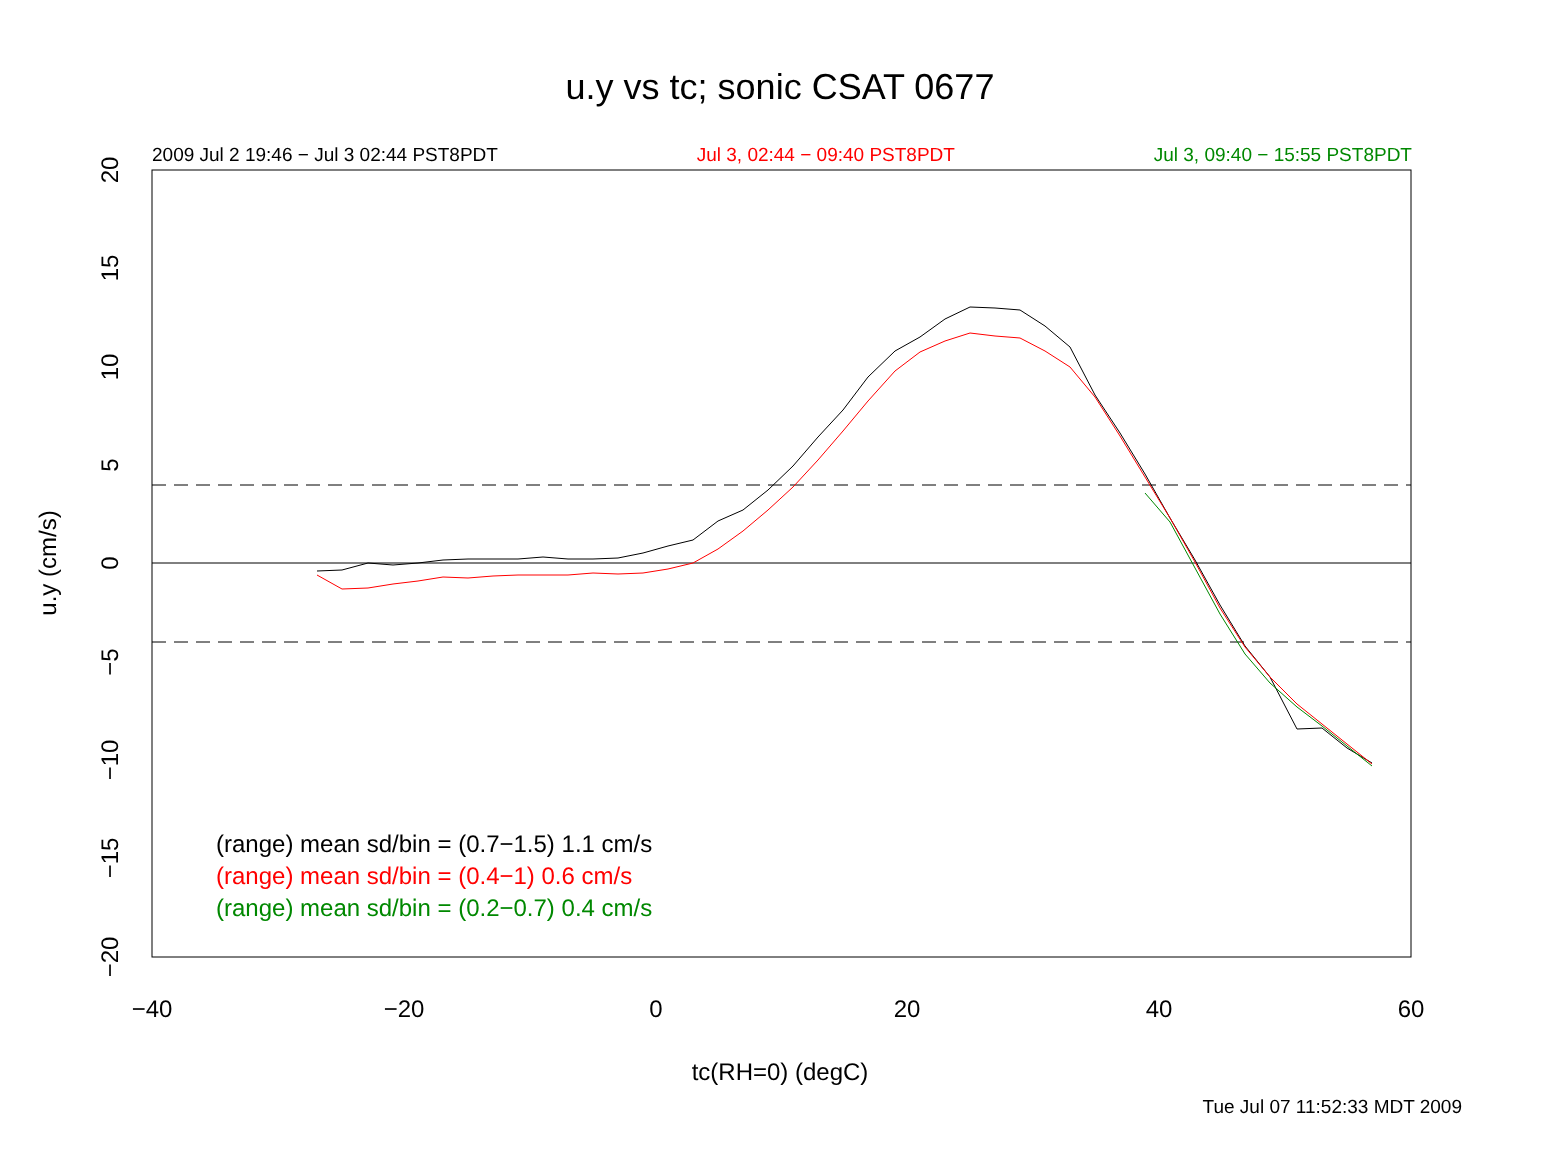−40
−20
0
20
40
60
20
15
10
5
0
−5
−10
−15
−20
u.y (cm/s)
u.y vs tc; sonic CSAT 0677
2009 Jul 2 19:46 − Jul 3 02:44 PST8PDT Jul 3, 02:44 − 09:40 PST8PDT Jul 3, 09:40 − 15:55 PST8PDT
(range) mean sd/bin = (0.7−1.5) 1.1 cm/s
(range) mean sd/bin = (0.4−1) 0.6 cm/s
(range) mean sd/bin = (0.2−0.7) 0.4 cm/s
tc(RH=0) (degC)
Tue Jul 07 11:52:33 MDT 2009